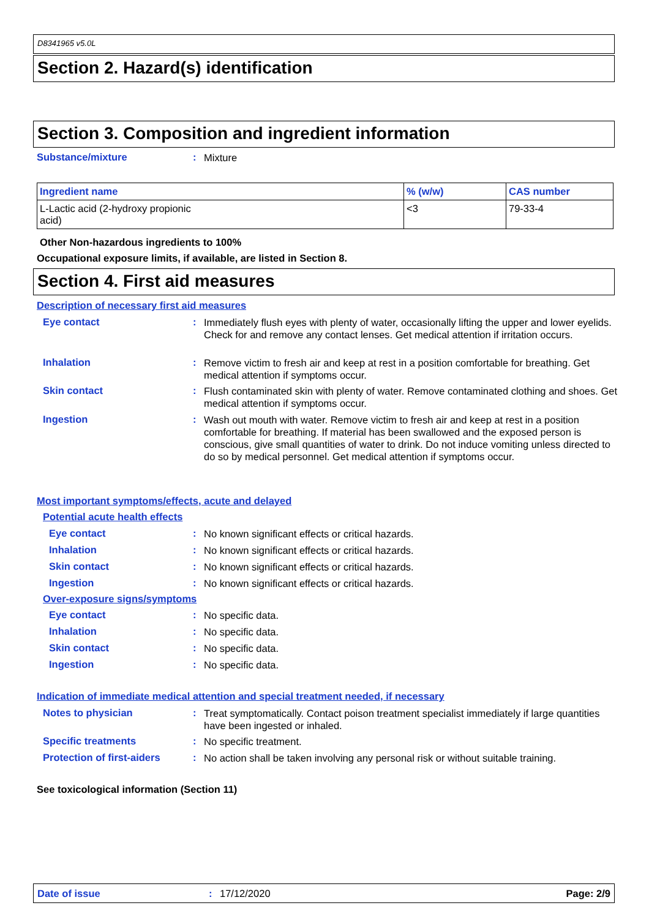D8341965 v5.0L
Section 2. Hazard(s) identification
Section 3. Composition and ingredient information
Substance/mixture :
Mixture
| Ingredient name | % (w/w) | CAS number |
| --- | --- | --- |
| L-Lactic acid (2-hydroxy propionic acid) | <3 | 79-33-4 |
Other Non-hazardous ingredients to 100%
Occupational exposure limits, if available, are listed in Section 8.
Section 4. First aid measures
Description of necessary first aid measures
Eye contact :
Immediately flush eyes with plenty of water, occasionally lifting the upper and lower eyelids. Check for and remove any contact lenses. Get medical attention if irritation occurs.
Inhalation :
Remove victim to fresh air and keep at rest in a position comfortable for breathing. Get medical attention if symptoms occur.
Skin contact :
Flush contaminated skin with plenty of water. Remove contaminated clothing and shoes. Get medical attention if symptoms occur.
Ingestion :
Wash out mouth with water. Remove victim to fresh air and keep at rest in a position comfortable for breathing. If material has been swallowed and the exposed person is conscious, give small quantities of water to drink. Do not induce vomiting unless directed to do so by medical personnel. Get medical attention if symptoms occur.
Most important symptoms/effects, acute and delayed
Potential acute health effects
Eye contact :
No known significant effects or critical hazards.
Inhalation :
No known significant effects or critical hazards.
Skin contact :
No known significant effects or critical hazards.
Ingestion :
No known significant effects or critical hazards.
Over-exposure signs/symptoms
Eye contact :
No specific data.
Inhalation :
No specific data.
Skin contact :
No specific data.
Ingestion :
No specific data.
Indication of immediate medical attention and special treatment needed, if necessary
Notes to physician :
Treat symptomatically. Contact poison treatment specialist immediately if large quantities have been ingested or inhaled.
Specific treatments :
No specific treatment.
Protection of first-aiders
:
No action shall be taken involving any personal risk or without suitable training.
See toxicological information (Section 11)
Date of issue: 17/12/2020 Page: 2/9